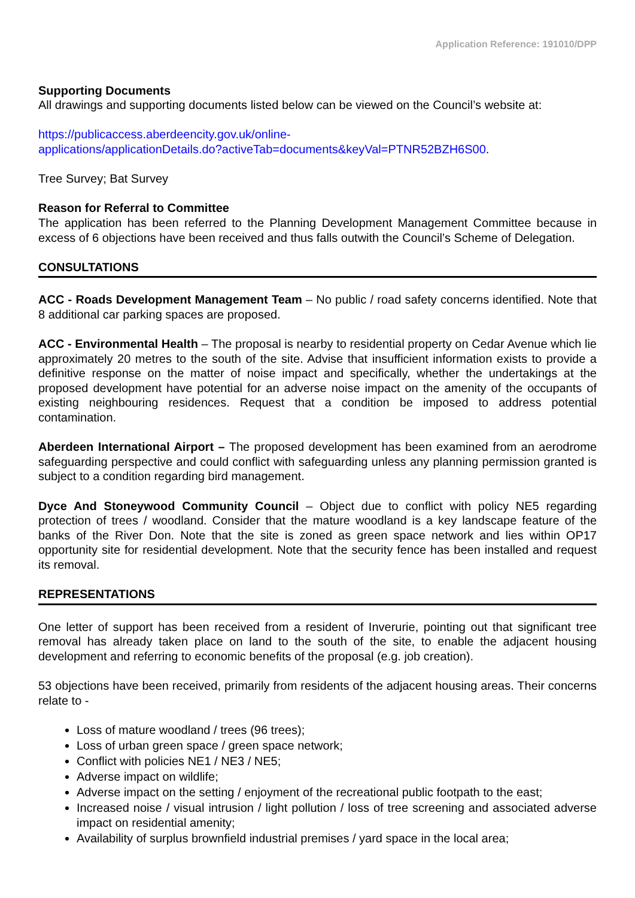Application Reference: 191010/DPP
Supporting Documents
All drawings and supporting documents listed below can be viewed on the Council’s website at:
https://publicaccess.aberdeencity.gov.uk/online-
applications/applicationDetails.do?activeTab=documents&keyVal=PTNR52BZH6S00.
Tree Survey; Bat Survey
Reason for Referral to Committee
The application has been referred to the Planning Development Management Committee because in excess of 6 objections have been received and thus falls outwith the Council’s Scheme of Delegation.
CONSULTATIONS
ACC - Roads Development Management Team – No public / road safety concerns identified. Note that 8 additional car parking spaces are proposed.
ACC - Environmental Health – The proposal is nearby to residential property on Cedar Avenue which lie approximately 20 metres to the south of the site. Advise that insufficient information exists to provide a definitive response on the matter of noise impact and specifically, whether the undertakings at the proposed development have potential for an adverse noise impact on the amenity of the occupants of existing neighbouring residences. Request that a condition be imposed to address potential contamination.
Aberdeen International Airport – The proposed development has been examined from an aerodrome safeguarding perspective and could conflict with safeguarding unless any planning permission granted is subject to a condition regarding bird management.
Dyce And Stoneywood Community Council – Object due to conflict with policy NE5 regarding protection of trees / woodland. Consider that the mature woodland is a key landscape feature of the banks of the River Don. Note that the site is zoned as green space network and lies within OP17 opportunity site for residential development. Note that the security fence has been installed and request its removal.
REPRESENTATIONS
One letter of support has been received from a resident of Inverurie, pointing out that significant tree removal has already taken place on land to the south of the site, to enable the adjacent housing development and referring to economic benefits of the proposal (e.g. job creation).
53 objections have been received, primarily from residents of the adjacent housing areas. Their concerns relate to -
Loss of mature woodland / trees (96 trees);
Loss of urban green space / green space network;
Conflict with policies NE1 / NE3 / NE5;
Adverse impact on wildlife;
Adverse impact on the setting / enjoyment of the recreational public footpath to the east;
Increased noise / visual intrusion / light pollution / loss of tree screening and associated adverse impact on residential amenity;
Availability of surplus brownfield industrial premises / yard space in the local area;